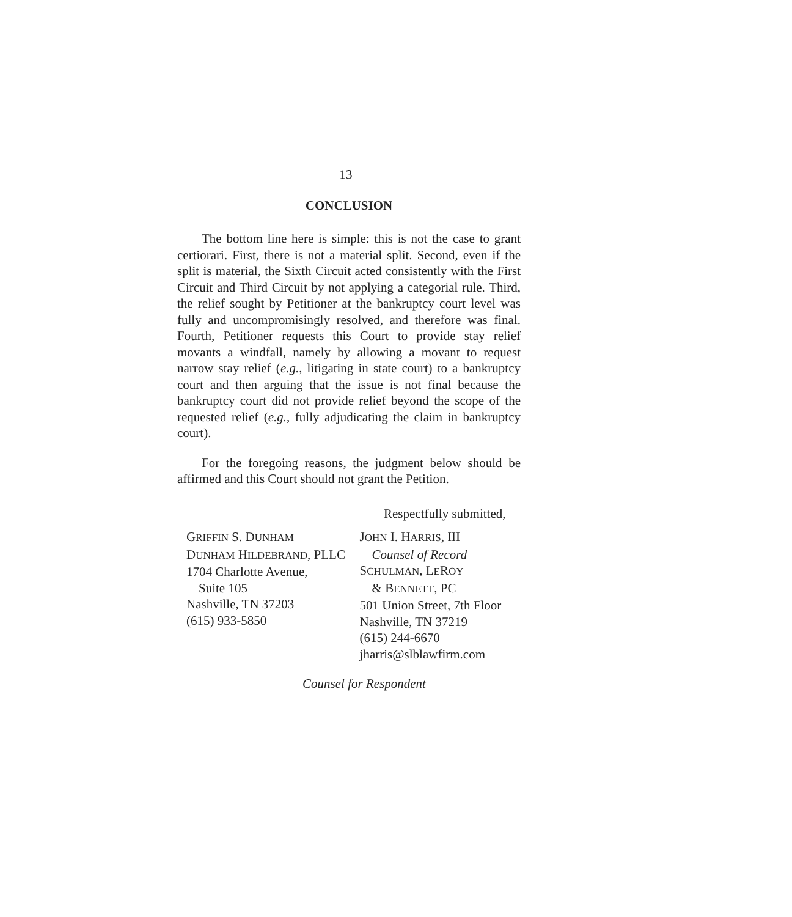13
CONCLUSION
The bottom line here is simple: this is not the case to grant certiorari. First, there is not a material split. Second, even if the split is material, the Sixth Circuit acted consistently with the First Circuit and Third Circuit by not applying a categorial rule. Third, the relief sought by Petitioner at the bankruptcy court level was fully and uncompromisingly resolved, and therefore was final. Fourth, Petitioner requests this Court to provide stay relief movants a windfall, namely by allowing a movant to request narrow stay relief (e.g., litigating in state court) to a bankruptcy court and then arguing that the issue is not final because the bankruptcy court did not provide relief beyond the scope of the requested relief (e.g., fully adjudicating the claim in bankruptcy court).
For the foregoing reasons, the judgment below should be affirmed and this Court should not grant the Petition.
Respectfully submitted,
GRIFFIN S. DUNHAM
DUNHAM HILDEBRAND, PLLC
1704 Charlotte Avenue,
Suite 105
Nashville, TN 37203
(615) 933-5850
JOHN I. HARRIS, III
Counsel of Record
SCHULMAN, LEROY
& BENNETT, PC
501 Union Street, 7th Floor
Nashville, TN 37219
(615) 244-6670
jharris@slblawfirm.com
Counsel for Respondent